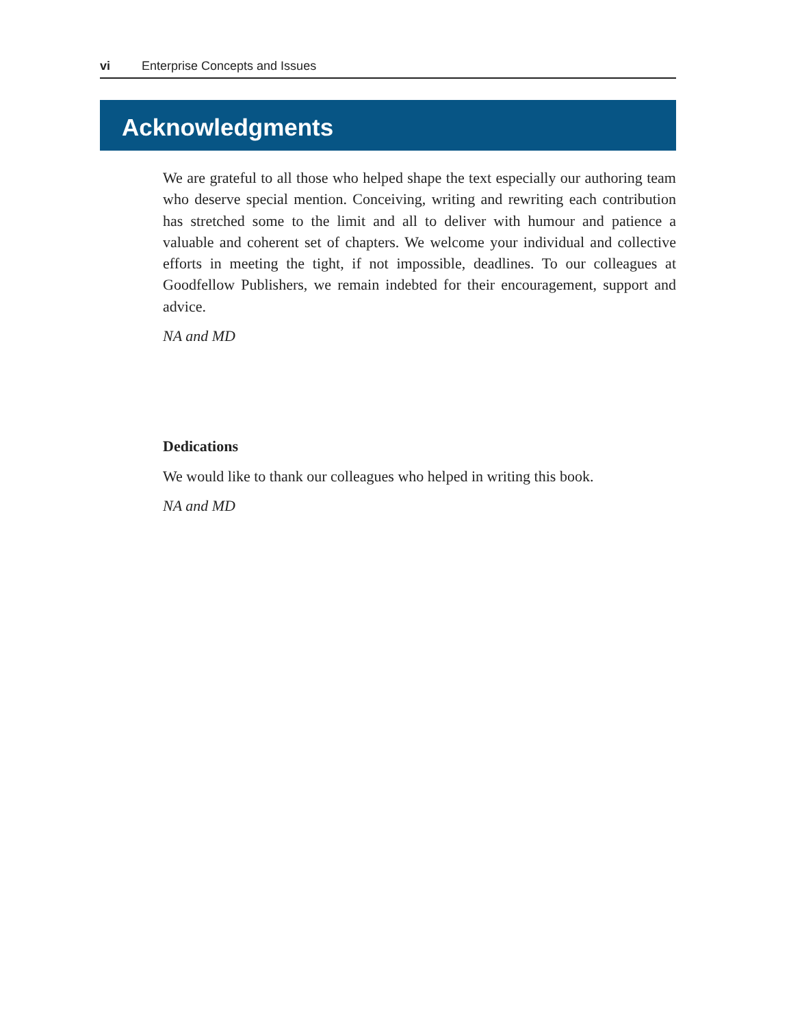vi Enterprise Concepts and Issues
Acknowledgments
We are grateful to all those who helped shape the text especially our authoring team who deserve special mention. Conceiving, writing and rewriting each contribution has stretched some to the limit and all to deliver with humour and patience a valuable and coherent set of chapters. We welcome your individual and collective efforts in meeting the tight, if not impossible, deadlines. To our colleagues at Goodfellow Publishers, we remain indebted for their encouragement, support and advice.
NA and MD
Dedications
We would like to thank our colleagues who helped in writing this book.
NA and MD